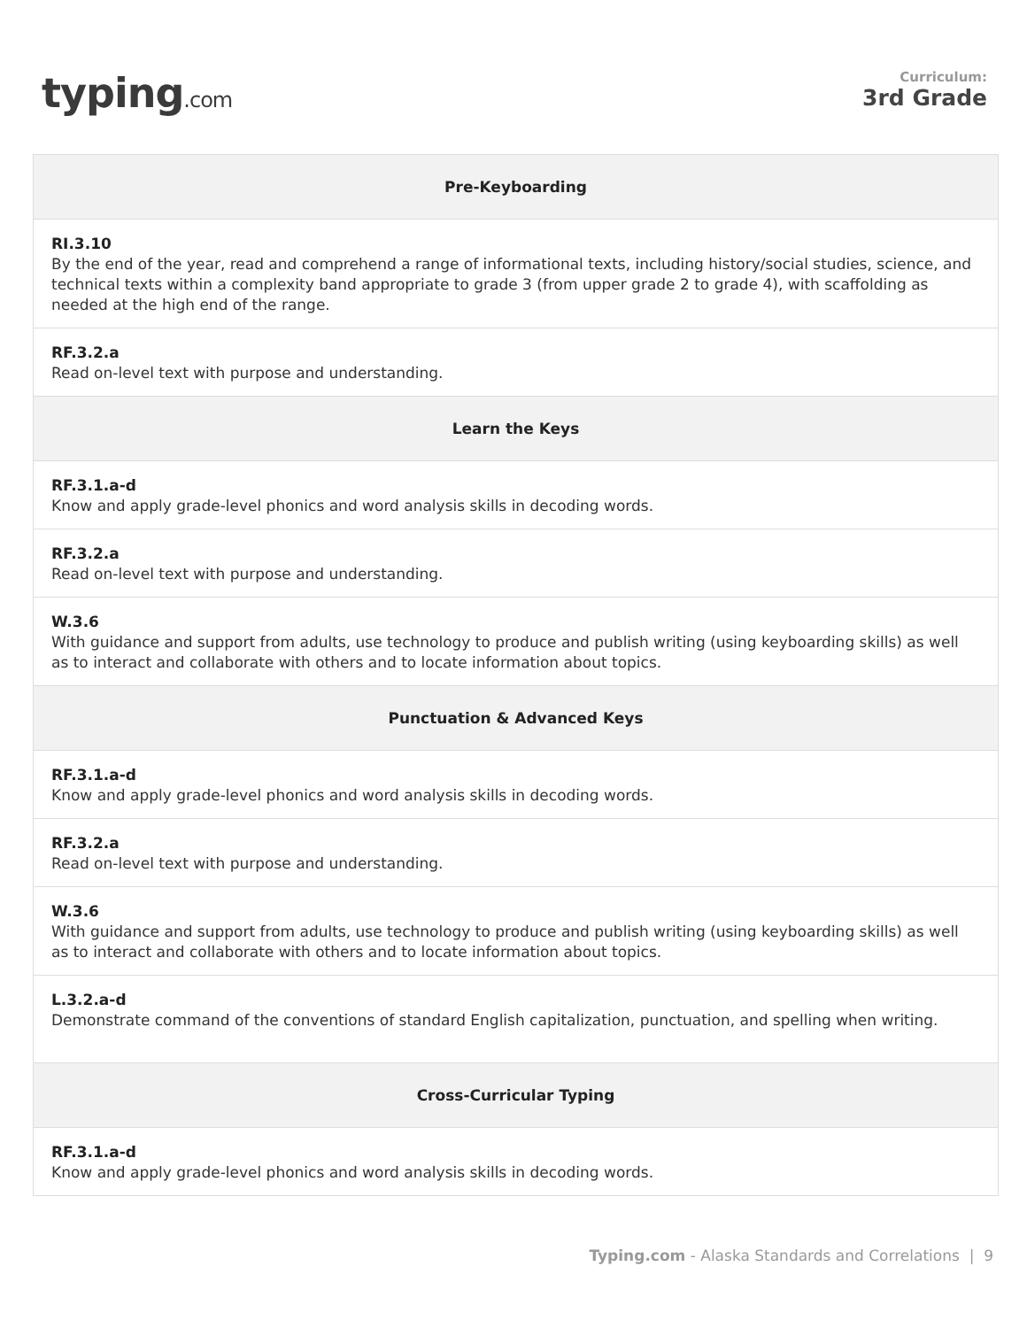typing.com
Curriculum:
3rd Grade
| Pre-Keyboarding |
| --- |
| RI.3.10 By the end of the year, read and comprehend a range of informational texts, including history/social studies, science, and technical texts within a complexity band appropriate to grade 3 (from upper grade 2 to grade 4), with scaffolding as needed at the high end of the range. |
| RF.3.2.a Read on-level text with purpose and understanding. |
| Learn the Keys |
| RF.3.1.a-d Know and apply grade-level phonics and word analysis skills in decoding words. |
| RF.3.2.a Read on-level text with purpose and understanding. |
| W.3.6 With guidance and support from adults, use technology to produce and publish writing (using keyboarding skills) as well as to interact and collaborate with others and to locate information about topics. |
| Punctuation & Advanced Keys |
| RF.3.1.a-d Know and apply grade-level phonics and word analysis skills in decoding words. |
| RF.3.2.a Read on-level text with purpose and understanding. |
| W.3.6 With guidance and support from adults, use technology to produce and publish writing (using keyboarding skills) as well as to interact and collaborate with others and to locate information about topics. |
| L.3.2.a-d Demonstrate command of the conventions of standard English capitalization, punctuation, and spelling when writing. |
| Cross-Curricular Typing |
| RF.3.1.a-d Know and apply grade-level phonics and word analysis skills in decoding words. |
Typing.com - Alaska Standards and Correlations | 9